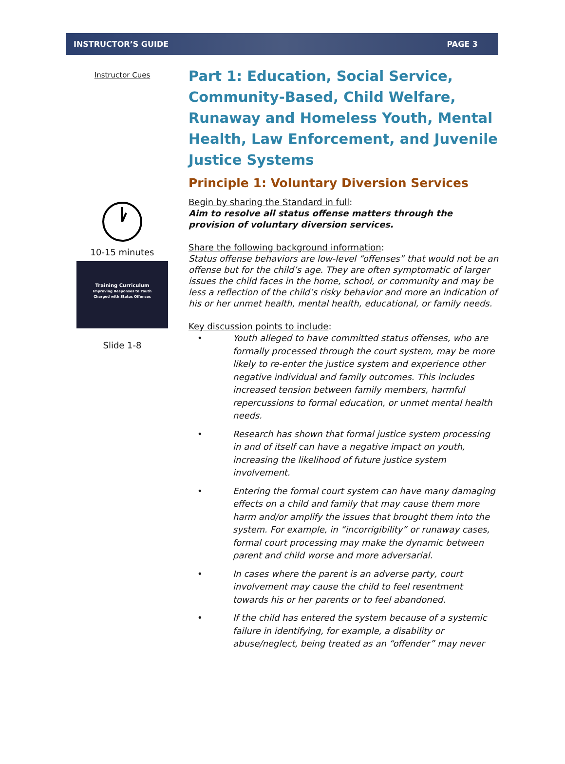INSTRUCTOR’S GUIDE PAGE 3
Instructor Cues
10-15 minutes
Training Curriculum
Improving Responses to Youth
Charged with Status Offenses
Slide 1-8
Part 1: Education, Social Service, Community-Based, Child Welfare, Runaway and Homeless Youth, Mental Health, Law Enforcement, and Juvenile Justice Systems
Principle 1: Voluntary Diversion Services
Begin by sharing the Standard in full:
Aim to resolve all status offense matters through the provision of voluntary diversion services.
Share the following background information:
Status offense behaviors are low-level “offenses” that would not be an offense but for the child’s age. They are often symptomatic of larger issues the child faces in the home, school, or community and may be less a reflection of the child’s risky behavior and more an indication of his or her unmet health, mental health, educational, or family needs.
Key discussion points to include:
• Youth alleged to have committed status offenses, who are formally processed through the court system, may be more likely to re-enter the justice system and experience other negative individual and family outcomes. This includes increased tension between family members, harmful repercussions to formal education, or unmet mental health needs.
• Research has shown that formal justice system processing in and of itself can have a negative impact on youth, increasing the likelihood of future justice system involvement.
• Entering the formal court system can have many damaging effects on a child and family that may cause them more harm and/or amplify the issues that brought them into the system. For example, in “incorrigibility” or runaway cases, formal court processing may make the dynamic between parent and child worse and more adversarial.
• In cases where the parent is an adverse party, court involvement may cause the child to feel resentment towards his or her parents or to feel abandoned.
• If the child has entered the system because of a systemic failure in identifying, for example, a disability or abuse/neglect, being treated as an “offender” may never